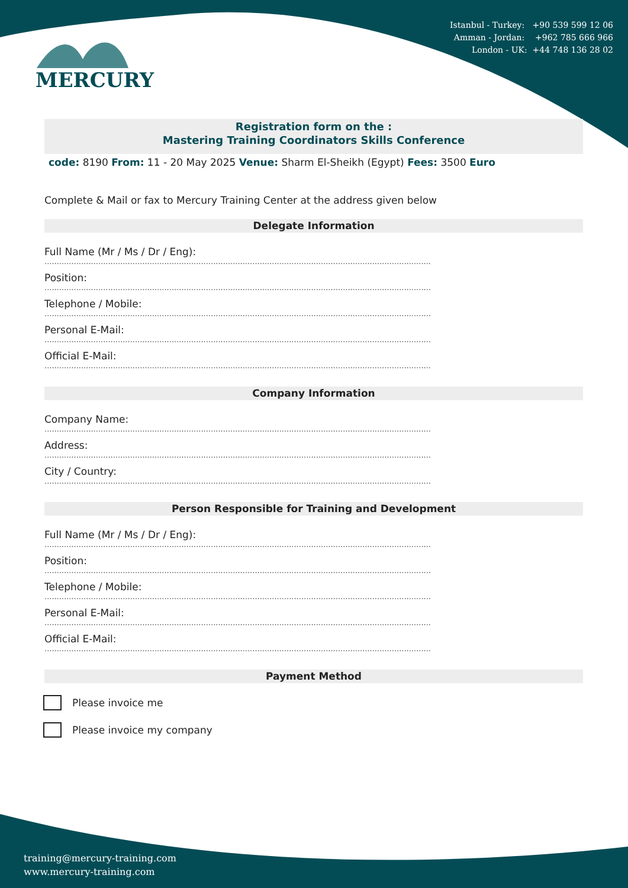Istanbul - Turkey: +90 539 599 12 06
Amman - Jordan: +962 785 666 966
London - UK: +44 748 136 28 02
MERCURY
Registration form on the :
Mastering Training Coordinators Skills Conference
code: 8190 From: 11 - 20 May 2025 Venue: Sharm El-Sheikh (Egypt) Fees: 3500 Euro
Complete & Mail or fax to Mercury Training Center at the address given below
Delegate Information
Full Name (Mr / Ms / Dr / Eng):
..............................................................................................................................................................
Position:
..............................................................................................................................................................
Telephone / Mobile:
..............................................................................................................................................................
Personal E-Mail:
..............................................................................................................................................................
Official E-Mail:
..............................................................................................................................................................
Company Information
Company Name:
..............................................................................................................................................................
Address:
..............................................................................................................................................................
City / Country:
..............................................................................................................................................................
Person Responsible for Training and Development
Full Name (Mr / Ms / Dr / Eng):
..............................................................................................................................................................
Position:
..............................................................................................................................................................
Telephone / Mobile:
..............................................................................................................................................................
Personal E-Mail:
..............................................................................................................................................................
Official E-Mail:
..............................................................................................................................................................
Payment Method
Please invoice me
Please invoice my company
training@mercury-training.com
www.mercury-training.com